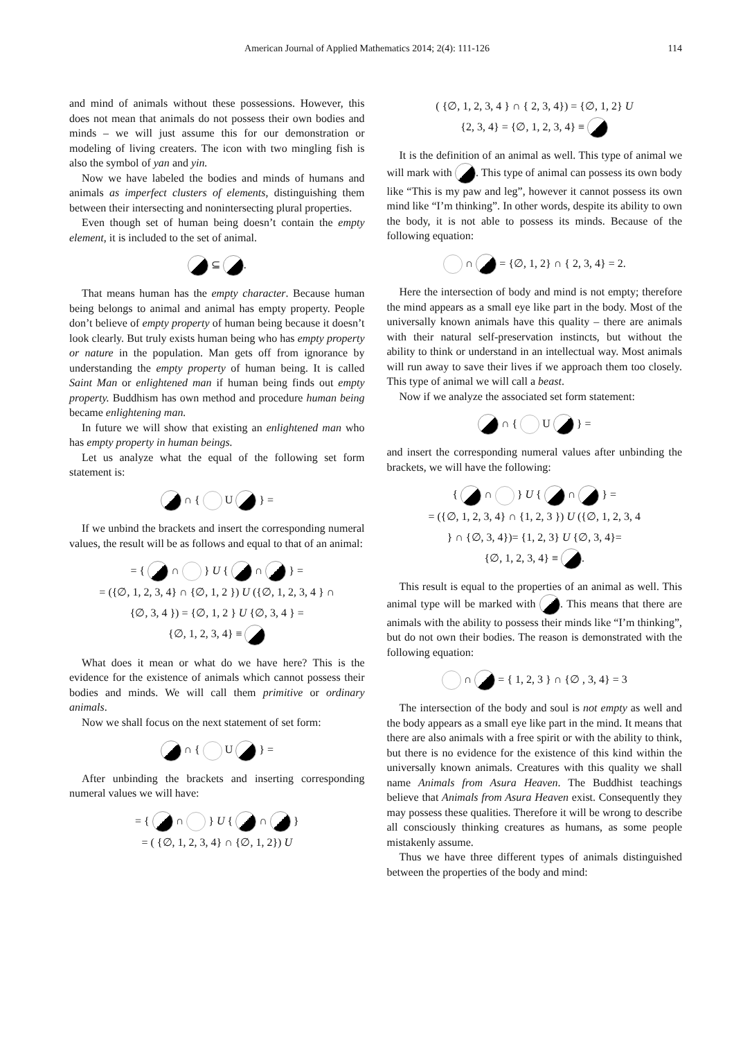American Journal of Applied Mathematics 2014; 2(4): 111-126 114
and mind of animals without these possessions. However, this does not mean that animals do not possess their own bodies and minds – we will just assume this for our demonstration or modeling of living creaters. The icon with two mingling fish is also the symbol of yan and yin.
Now we have labeled the bodies and minds of humans and animals as imperfect clusters of elements, distinguishing them between their intersecting and nonintersecting plural properties.
Even though set of human being doesn’t contain the empty element, it is included to the set of animal.
⊆ .
That means human has the empty character. Because human being belongs to animal and animal has empty property. People don’t believe of empty property of human being because it doesn’t look clearly. But truly exists human being who has empty property or nature in the population. Man gets off from ignorance by understanding the empty property of human being. It is called Saint Man or enlightened man if human being finds out empty property. Buddhism has own method and procedure human being became enlightening man.
In future we will show that existing an enlightened man who has empty property in human beings.
Let us analyze what the equal of the following set form statement is:
∩ { U } =
If we unbind the brackets and insert the corresponding numeral values, the result will be as follows and equal to that of an animal:
= { ∩ } U { ∩ } =
= ({∅, 1, 2, 3, 4} ∩ {∅, 1, 2 }) U ({∅, 1, 2, 3, 4 } ∩
{∅, 3, 4 }) = {∅, 1, 2 } U {∅, 3, 4 } =
{∅, 1, 2, 3, 4} ≡
What does it mean or what do we have here? This is the evidence for the existence of animals which cannot possess their bodies and minds. We will call them primitive or ordinary animals.
Now we shall focus on the next statement of set form:
∩ { U } =
After unbinding the brackets and inserting corresponding numeral values we will have:
= { ∩ } U { ∩ }
= ( {∅, 1, 2, 3, 4} ∩ {∅, 1, 2}) U
( {∅, 1, 2, 3, 4 } ∩ { 2, 3, 4}) = {∅, 1, 2} U
{2, 3, 4} = {∅, 1, 2, 3, 4} ≡
It is the definition of an animal as well. This type of animal we will mark with . This type of animal can possess its own body like “This is my paw and leg”, however it cannot possess its own mind like “I’m thinking”. In other words, despite its ability to own the body, it is not able to possess its minds. Because of the following equation:
∩ = {∅, 1, 2} ∩ { 2, 3, 4} = 2.
Here the intersection of body and mind is not empty; therefore the mind appears as a small eye like part in the body. Most of the universally known animals have this quality – there are animals with their natural self-preservation instincts, but without the ability to think or understand in an intellectual way. Most animals will run away to save their lives if we approach them too closely. This type of animal we will call a beast.
Now if we analyze the associated set form statement:
∩ { U } =
and insert the corresponding numeral values after unbinding the brackets, we will have the following:
{ ∩ } U { ∩ } =
= ({∅, 1, 2, 3, 4} ∩ {1, 2, 3 }) U ({∅, 1, 2, 3, 4
} ∩ {∅, 3, 4})= {1, 2, 3} U {∅, 3, 4}=
{∅, 1, 2, 3, 4} ≡ .
This result is equal to the properties of an animal as well. This animal type will be marked with . This means that there are animals with the ability to possess their minds like “I’m thinking”, but do not own their bodies. The reason is demonstrated with the following equation:
∩ = { 1, 2, 3 } ∩ {∅ , 3, 4} = 3
The intersection of the body and soul is not empty as well and the body appears as a small eye like part in the mind. It means that there are also animals with a free spirit or with the ability to think, but there is no evidence for the existence of this kind within the universally known animals. Creatures with this quality we shall name Animals from Asura Heaven. The Buddhist teachings believe that Animals from Asura Heaven exist. Consequently they may possess these qualities. Therefore it will be wrong to describe all consciously thinking creatures as humans, as some people mistakenly assume.
Thus we have three different types of animals distinguished between the properties of the body and mind: